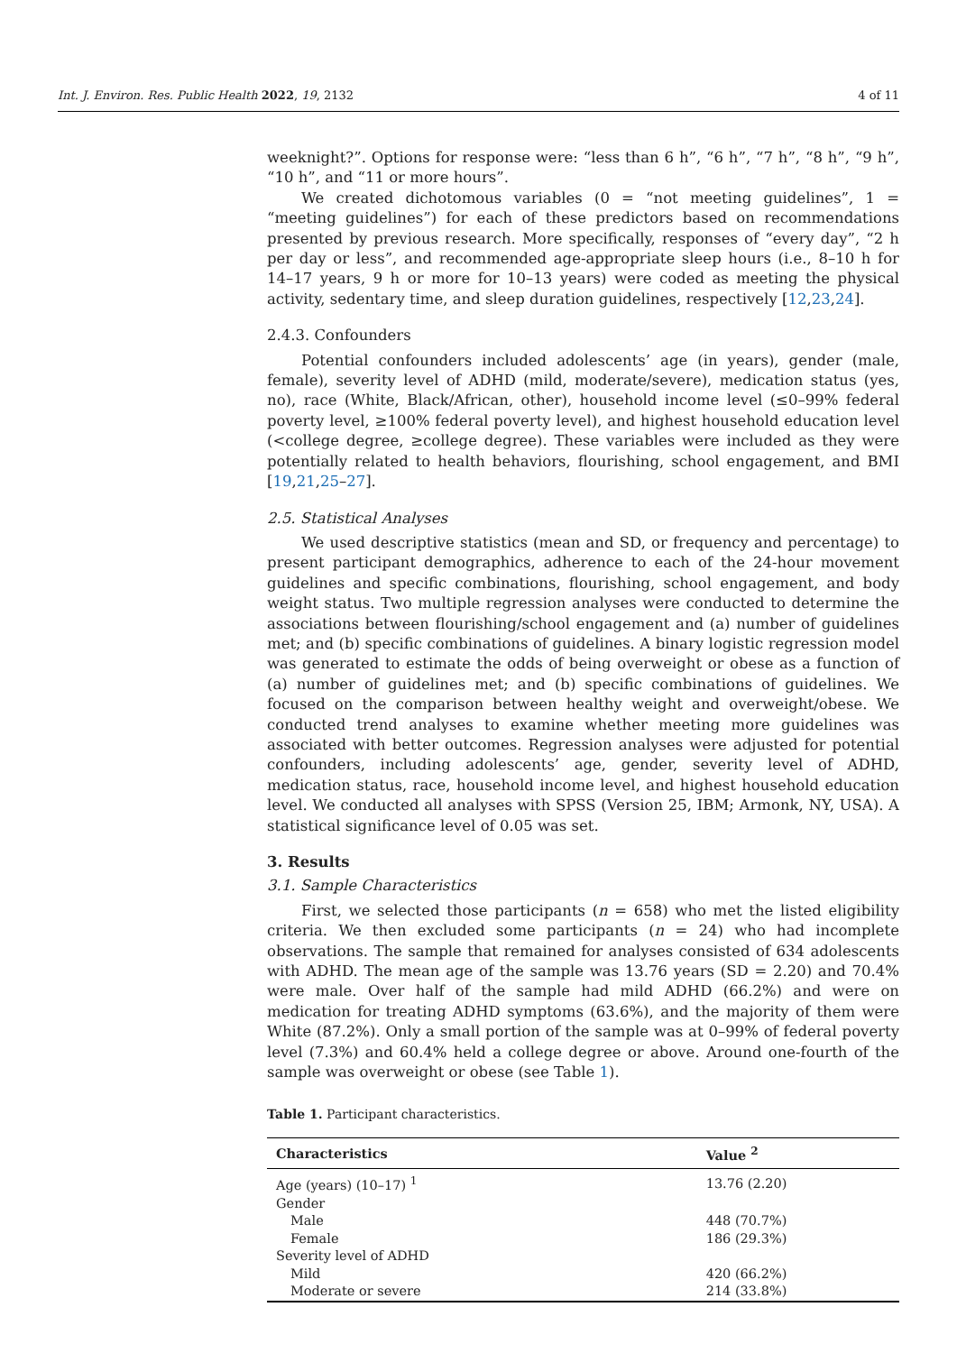Int. J. Environ. Res. Public Health 2022, 19, 2132 4 of 11
weeknight?”. Options for response were: “less than 6 h”, “6 h”, “7 h”, “8 h”, “9 h”, “10 h”, and “11 or more hours”.
We created dichotomous variables (0 = “not meeting guidelines”, 1 = “meeting guidelines”) for each of these predictors based on recommendations presented by previous research. More specifically, responses of “every day”, “2 h per day or less”, and recommended age-appropriate sleep hours (i.e., 8–10 h for 14–17 years, 9 h or more for 10–13 years) were coded as meeting the physical activity, sedentary time, and sleep duration guidelines, respectively [12,23,24].
2.4.3. Confounders
Potential confounders included adolescents’ age (in years), gender (male, female), severity level of ADHD (mild, moderate/severe), medication status (yes, no), race (White, Black/African, other), household income level (≤0–99% federal poverty level, ≥100% federal poverty level), and highest household education level (<college degree, ≥college degree). These variables were included as they were potentially related to health behaviors, flourishing, school engagement, and BMI [19,21,25–27].
2.5. Statistical Analyses
We used descriptive statistics (mean and SD, or frequency and percentage) to present participant demographics, adherence to each of the 24-hour movement guidelines and specific combinations, flourishing, school engagement, and body weight status. Two multiple regression analyses were conducted to determine the associations between flourishing/school engagement and (a) number of guidelines met; and (b) specific combinations of guidelines. A binary logistic regression model was generated to estimate the odds of being overweight or obese as a function of (a) number of guidelines met; and (b) specific combinations of guidelines. We focused on the comparison between healthy weight and overweight/obese. We conducted trend analyses to examine whether meeting more guidelines was associated with better outcomes. Regression analyses were adjusted for potential confounders, including adolescents’ age, gender, severity level of ADHD, medication status, race, household income level, and highest household education level. We conducted all analyses with SPSS (Version 25, IBM; Armonk, NY, USA). A statistical significance level of 0.05 was set.
3. Results
3.1. Sample Characteristics
First, we selected those participants (n = 658) who met the listed eligibility criteria. We then excluded some participants (n = 24) who had incomplete observations. The sample that remained for analyses consisted of 634 adolescents with ADHD. The mean age of the sample was 13.76 years (SD = 2.20) and 70.4% were male. Over half of the sample had mild ADHD (66.2%) and were on medication for treating ADHD symptoms (63.6%), and the majority of them were White (87.2%). Only a small portion of the sample was at 0–99% of federal poverty level (7.3%) and 60.4% held a college degree or above. Around one-fourth of the sample was overweight or obese (see Table 1).
Table 1. Participant characteristics.
| Characteristics | Value <sup>2</sup> |
| --- | --- |
| Age (years) (10–17) <sup>1</sup> | 13.76 (2.20) |
| Gender | |
| Male | 448 (70.7%) |
| Female | 186 (29.3%) |
| Severity level of ADHD | |
| Mild | 420 (66.2%) |
| Moderate or severe | 214 (33.8%) |